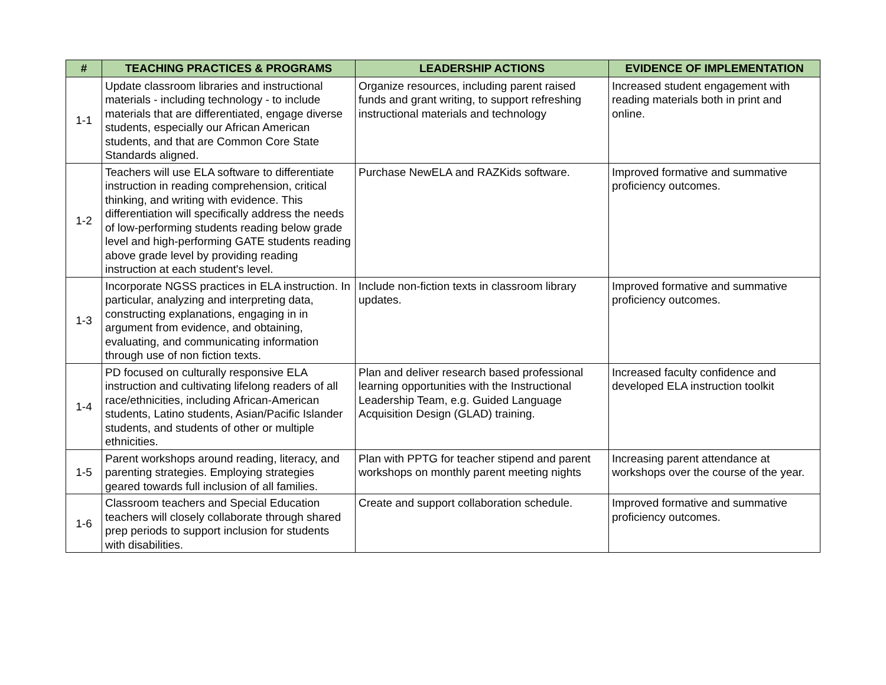| # | TEACHING PRACTICES & PROGRAMS | LEADERSHIP ACTIONS | EVIDENCE OF IMPLEMENTATION |
| --- | --- | --- | --- |
| 1-1 | Update classroom libraries and instructional materials - including technology - to include materials that are differentiated, engage diverse students, especially our African American students, and that are Common Core State Standards aligned. | Organize resources, including parent raised funds and grant writing, to support refreshing instructional materials and technology | Increased student engagement with reading materials both in print and online. |
| 1-2 | Teachers will use ELA software to differentiate instruction in reading comprehension, critical thinking, and writing with evidence. This differentiation will specifically address the needs of low-performing students reading below grade level and high-performing GATE students reading above grade level by providing reading instruction at each student's level. | Purchase NewELA and RAZKids software. | Improved formative and summative proficiency outcomes. |
| 1-3 | Incorporate NGSS practices in ELA instruction. In particular, analyzing and interpreting data, constructing explanations, engaging in in argument from evidence, and obtaining, evaluating, and communicating information through use of non fiction texts. | Include non-fiction texts in classroom library updates. | Improved formative and summative proficiency outcomes. |
| 1-4 | PD focused on culturally responsive ELA instruction and cultivating lifelong readers of all race/ethnicities, including African-American students, Latino students, Asian/Pacific Islander students, and students of other or multiple ethnicities. | Plan and deliver research based professional learning opportunities with the Instructional Leadership Team, e.g. Guided Language Acquisition Design (GLAD) training. | Increased faculty confidence and developed ELA instruction toolkit |
| 1-5 | Parent workshops around reading, literacy, and parenting strategies. Employing strategies geared towards full inclusion of all families. | Plan with PPTG for teacher stipend and parent workshops on monthly parent meeting nights | Increasing parent attendance at workshops over the course of the year. |
| 1-6 | Classroom teachers and Special Education teachers will closely collaborate through shared prep periods to support inclusion for students with disabilities. | Create and support collaboration schedule. | Improved formative and summative proficiency outcomes. |